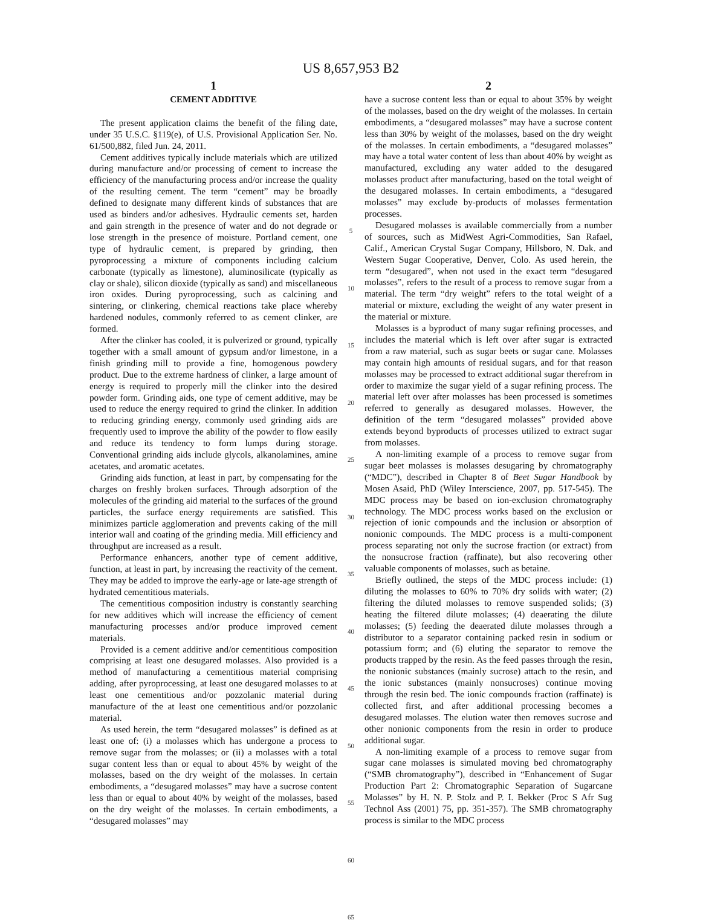US 8,657,953 B2
1
CEMENT ADDITIVE
The present application claims the benefit of the filing date, under 35 U.S.C. §119(e), of U.S. Provisional Application Ser. No. 61/500,882, filed Jun. 24, 2011.
Cement additives typically include materials which are utilized during manufacture and/or processing of cement to increase the efficiency of the manufacturing process and/or increase the quality of the resulting cement. The term “cement” may be broadly defined to designate many different kinds of substances that are used as binders and/or adhesives. Hydraulic cements set, harden and gain strength in the presence of water and do not degrade or lose strength in the presence of moisture. Portland cement, one type of hydraulic cement, is prepared by grinding, then pyroprocessing a mixture of components including calcium carbonate (typically as limestone), aluminosilicate (typically as clay or shale), silicon dioxide (typically as sand) and miscellaneous iron oxides. During pyroprocessing, such as calcining and sintering, or clinkering, chemical reactions take place whereby hardened nodules, commonly referred to as cement clinker, are formed.
After the clinker has cooled, it is pulverized or ground, typically together with a small amount of gypsum and/or limestone, in a finish grinding mill to provide a fine, homogenous powdery product. Due to the extreme hardness of clinker, a large amount of energy is required to properly mill the clinker into the desired powder form. Grinding aids, one type of cement additive, may be used to reduce the energy required to grind the clinker. In addition to reducing grinding energy, commonly used grinding aids are frequently used to improve the ability of the powder to flow easily and reduce its tendency to form lumps during storage. Conventional grinding aids include glycols, alkanolamines, amine acetates, and aromatic acetates.
Grinding aids function, at least in part, by compensating for the charges on freshly broken surfaces. Through adsorption of the molecules of the grinding aid material to the surfaces of the ground particles, the surface energy requirements are satisfied. This minimizes particle agglomeration and prevents caking of the mill interior wall and coating of the grinding media. Mill efficiency and throughput are increased as a result.
Performance enhancers, another type of cement additive, function, at least in part, by increasing the reactivity of the cement. They may be added to improve the early-age or late-age strength of hydrated cementitious materials.
The cementitious composition industry is constantly searching for new additives which will increase the efficiency of cement manufacturing processes and/or produce improved cement materials.
Provided is a cement additive and/or cementitious composition comprising at least one desugared molasses. Also provided is a method of manufacturing a cementitious material comprising adding, after pyroprocessing, at least one desugared molasses to at least one cementitious and/or pozzolanic material during manufacture of the at least one cementitious and/or pozzolanic material.
As used herein, the term “desugared molasses” is defined as at least one of: (i) a molasses which has undergone a process to remove sugar from the molasses; or (ii) a molasses with a total sugar content less than or equal to about 45% by weight of the molasses, based on the dry weight of the molasses. In certain embodiments, a “desugared molasses” may have a sucrose content less than or equal to about 40% by weight of the molasses, based on the dry weight of the molasses. In certain embodiments, a “desugared molasses” may
5
10
15
20
25
30
35
40
45
50
55
60
65
2
have a sucrose content less than or equal to about 35% by weight of the molasses, based on the dry weight of the molasses. In certain embodiments, a “desugared molasses” may have a sucrose content less than 30% by weight of the molasses, based on the dry weight of the molasses. In certain embodiments, a “desugared molasses” may have a total water content of less than about 40% by weight as manufactured, excluding any water added to the desugared molasses product after manufacturing, based on the total weight of the desugared molasses. In certain embodiments, a “desugared molasses” may exclude by-products of molasses fermentation processes.
Desugared molasses is available commercially from a number of sources, such as MidWest Agri-Commodities, San Rafael, Calif., American Crystal Sugar Company, Hillsboro, N. Dak. and Western Sugar Cooperative, Denver, Colo. As used herein, the term “desugared”, when not used in the exact term “desugared molasses”, refers to the result of a process to remove sugar from a material. The term “dry weight” refers to the total weight of a material or mixture, excluding the weight of any water present in the material or mixture.
Molasses is a byproduct of many sugar refining processes, and includes the material which is left over after sugar is extracted from a raw material, such as sugar beets or sugar cane. Molasses may contain high amounts of residual sugars, and for that reason molasses may be processed to extract additional sugar therefrom in order to maximize the sugar yield of a sugar refining process. The material left over after molasses has been processed is sometimes referred to generally as desugared molasses. However, the definition of the term “desugared molasses” provided above extends beyond byproducts of processes utilized to extract sugar from molasses.
A non-limiting example of a process to remove sugar from sugar beet molasses is molasses desugaring by chromatography (“MDC”), described in Chapter 8 of Beet Sugar Handbook by Mosen Asaid, PhD (Wiley Interscience, 2007, pp. 517-545). The MDC process may be based on ion-exclusion chromatography technology. The MDC process works based on the exclusion or rejection of ionic compounds and the inclusion or absorption of nonionic compounds. The MDC process is a multi-component process separating not only the sucrose fraction (or extract) from the nonsucrose fraction (raffinate), but also recovering other valuable components of molasses, such as betaine.
Briefly outlined, the steps of the MDC process include: (1) diluting the molasses to 60% to 70% dry solids with water; (2) filtering the diluted molasses to remove suspended solids; (3) heating the filtered dilute molasses; (4) deaerating the dilute molasses; (5) feeding the deaerated dilute molasses through a distributor to a separator containing packed resin in sodium or potassium form; and (6) eluting the separator to remove the products trapped by the resin. As the feed passes through the resin, the nonionic substances (mainly sucrose) attach to the resin, and the ionic substances (mainly nonsucroses) continue moving through the resin bed. The ionic compounds fraction (raffinate) is collected first, and after additional processing becomes a desugared molasses. The elution water then removes sucrose and other nonionic components from the resin in order to produce additional sugar.
A non-limiting example of a process to remove sugar from sugar cane molasses is simulated moving bed chromatography (“SMB chromatography”), described in “Enhancement of Sugar Production Part 2: Chromatographic Separation of Sugarcane Molasses” by H. N. P. Stolz and P. I. Bekker (Proc S Afr Sug Technol Ass (2001) 75, pp. 351-357). The SMB chromatography process is similar to the MDC process